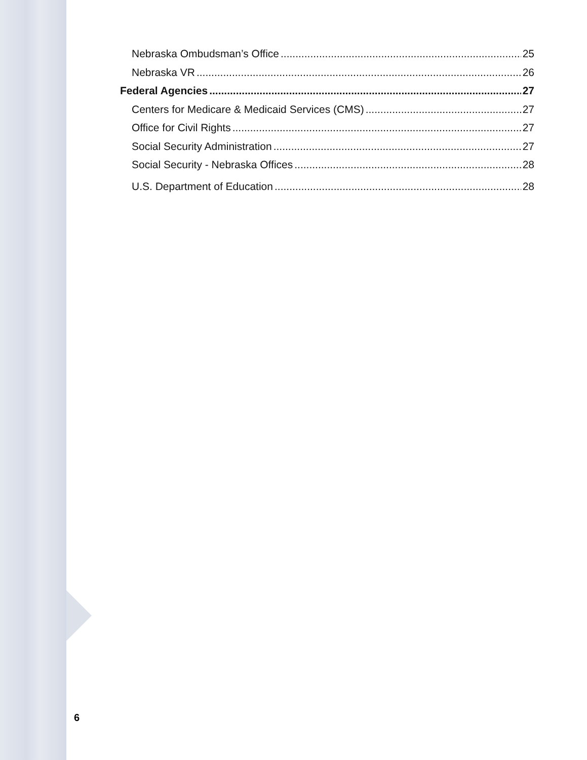Nebraska Ombudsman’s Office 25
Nebraska VR 26
Federal Agencies 27
Centers for Medicare & Medicaid Services (CMS) 27
Office for Civil Rights 27
Social Security Administration 27
Social Security - Nebraska Offices 28
U.S. Department of Education 28
6